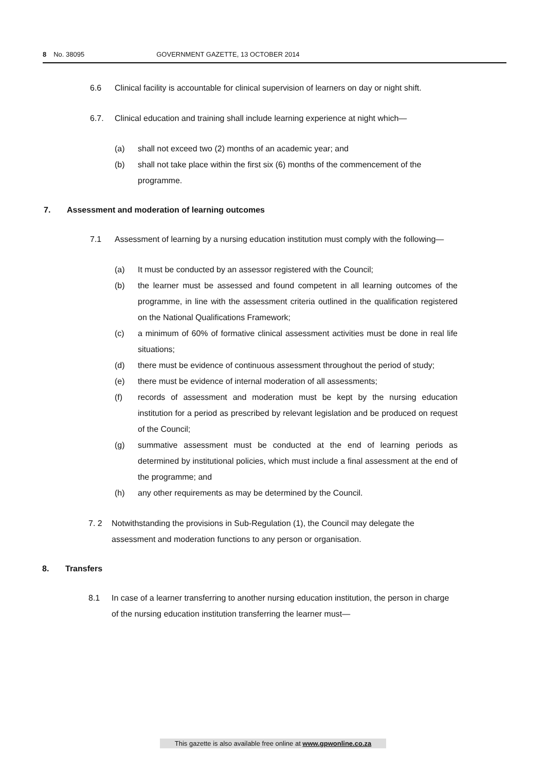8 No. 38095 GOVERNMENT GAZETTE, 13 OCTOBER 2014
6.6 Clinical facility is accountable for clinical supervision of learners on day or night shift.
6.7. Clinical education and training shall include learning experience at night which—
(a) shall not exceed two (2) months of an academic year; and
(b) shall not take place within the first six (6) months of the commencement of the programme.
7. Assessment and moderation of learning outcomes
7.1 Assessment of learning by a nursing education institution must comply with the following—
(a) It must be conducted by an assessor registered with the Council;
(b) the learner must be assessed and found competent in all learning outcomes of the programme, in line with the assessment criteria outlined in the qualification registered on the National Qualifications Framework;
(c) a minimum of 60% of formative clinical assessment activities must be done in real life situations;
(d) there must be evidence of continuous assessment throughout the period of study;
(e) there must be evidence of internal moderation of all assessments;
(f) records of assessment and moderation must be kept by the nursing education institution for a period as prescribed by relevant legislation and be produced on request of the Council;
(g) summative assessment must be conducted at the end of learning periods as determined by institutional policies, which must include a final assessment at the end of the programme; and
(h) any other requirements as may be determined by the Council.
7. 2 Notwithstanding the provisions in Sub-Regulation (1), the Council may delegate the assessment and moderation functions to any person or organisation.
8. Transfers
8.1 In case of a learner transferring to another nursing education institution, the person in charge of the nursing education institution transferring the learner must—
This gazette is also available free online at www.gpwonline.co.za